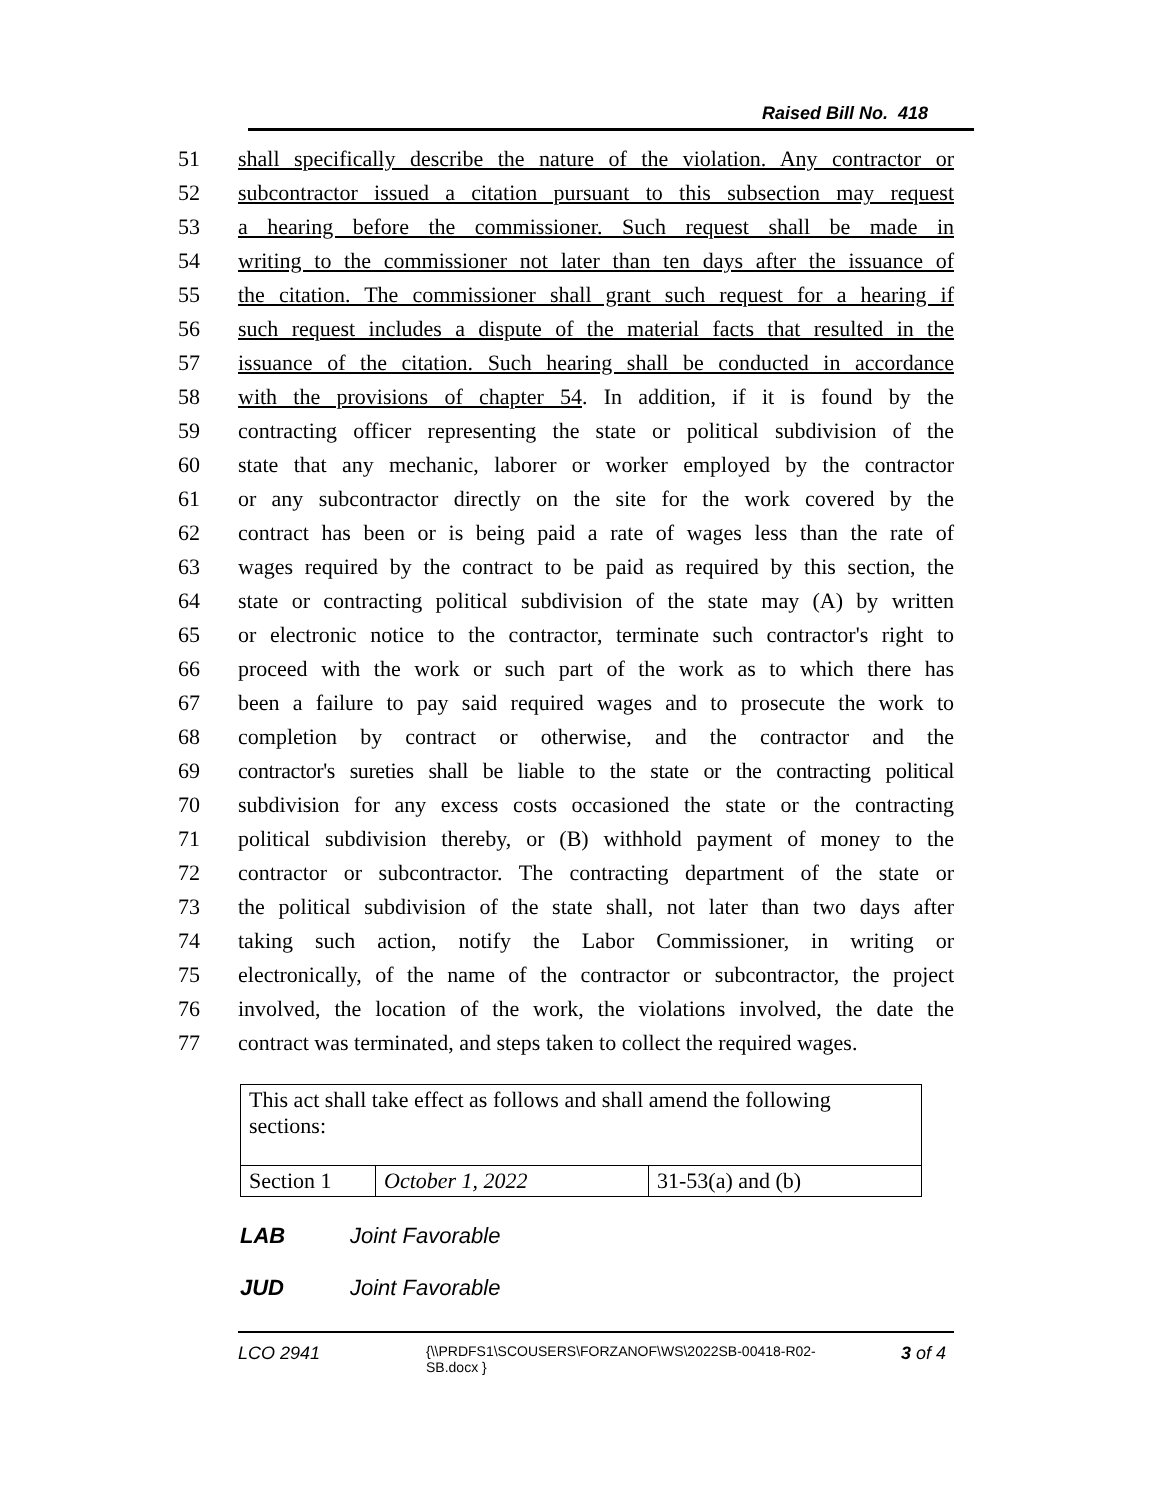Raised Bill No. 418
51 shall specifically describe the nature of the violation. Any contractor or
52 subcontractor issued a citation pursuant to this subsection may request
53 a hearing before the commissioner. Such request shall be made in
54 writing to the commissioner not later than ten days after the issuance of
55 the citation. The commissioner shall grant such request for a hearing if
56 such request includes a dispute of the material facts that resulted in the
57 issuance of the citation. Such hearing shall be conducted in accordance
58 with the provisions of chapter 54. In addition, if it is found by the
59 contracting officer representing the state or political subdivision of the
60 state that any mechanic, laborer or worker employed by the contractor
61 or any subcontractor directly on the site for the work covered by the
62 contract has been or is being paid a rate of wages less than the rate of
63 wages required by the contract to be paid as required by this section, the
64 state or contracting political subdivision of the state may (A) by written
65 or electronic notice to the contractor, terminate such contractor's right to
66 proceed with the work or such part of the work as to which there has
67 been a failure to pay said required wages and to prosecute the work to
68 completion by contract or otherwise, and the contractor and the
69 contractor's sureties shall be liable to the state or the contracting political
70 subdivision for any excess costs occasioned the state or the contracting
71 political subdivision thereby, or (B) withhold payment of money to the
72 contractor or subcontractor. The contracting department of the state or
73 the political subdivision of the state shall, not later than two days after
74 taking such action, notify the Labor Commissioner, in writing or
75 electronically, of the name of the contractor or subcontractor, the project
76 involved, the location of the work, the violations involved, the date the
77 contract was terminated, and steps taken to collect the required wages.
| This act shall take effect as follows and shall amend the following sections: | | |
| Section 1 | October 1, 2022 | 31-53(a) and (b) |
LAB Joint Favorable
JUD Joint Favorable
LCO 2941 {\\PRDFS1\SCOUSERS\FORZANOF\WS\2022SB-00418-R02-SB.docx } 3 of 4